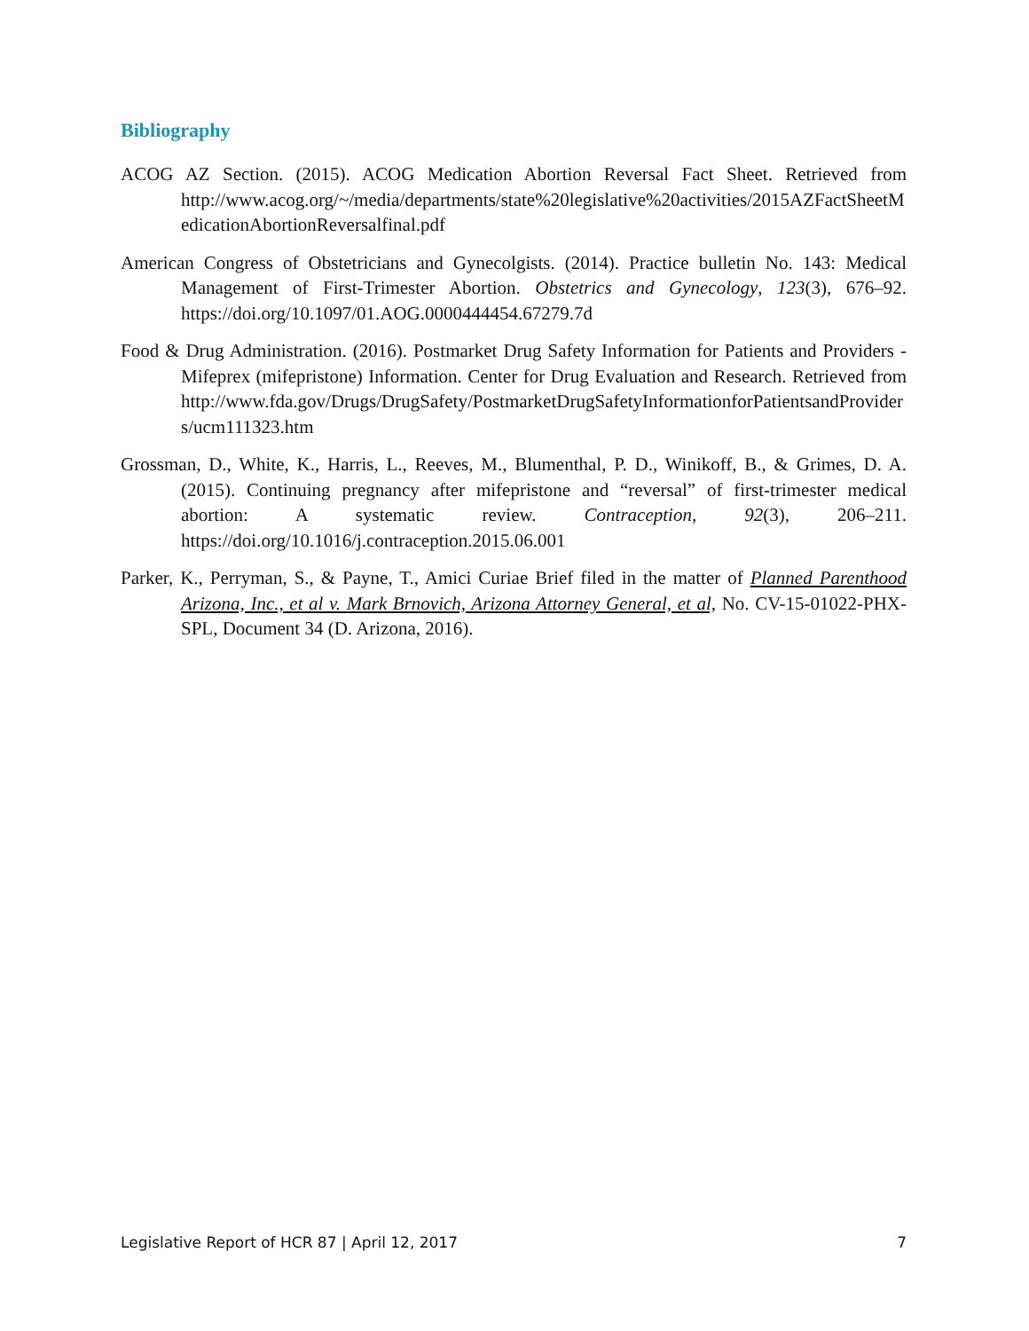Bibliography
ACOG AZ Section. (2015). ACOG Medication Abortion Reversal Fact Sheet. Retrieved from http://www.acog.org/~/media/departments/state%20legislative%20activities/2015AZFactSheetMedicationAbortionReversalfinal.pdf
American Congress of Obstetricians and Gynecolgists. (2014). Practice bulletin No. 143: Medical Management of First-Trimester Abortion. Obstetrics and Gynecology, 123(3), 676–92. https://doi.org/10.1097/01.AOG.0000444454.67279.7d
Food & Drug Administration. (2016). Postmarket Drug Safety Information for Patients and Providers - Mifeprex (mifepristone) Information. Center for Drug Evaluation and Research. Retrieved from http://www.fda.gov/Drugs/DrugSafety/PostmarketDrugSafetyInformationforPatientsandProviders/ucm111323.htm
Grossman, D., White, K., Harris, L., Reeves, M., Blumenthal, P. D., Winikoff, B., & Grimes, D. A. (2015). Continuing pregnancy after mifepristone and “reversal” of first-trimester medical abortion: A systematic review. Contraception, 92(3), 206–211. https://doi.org/10.1016/j.contraception.2015.06.001
Parker, K., Perryman, S., & Payne, T., Amici Curiae Brief filed in the matter of Planned Parenthood Arizona, Inc., et al v. Mark Brnovich, Arizona Attorney General, et al, No. CV-15-01022-PHX-SPL, Document 34 (D. Arizona, 2016).
Legislative Report of HCR 87 | April 12, 2017 7